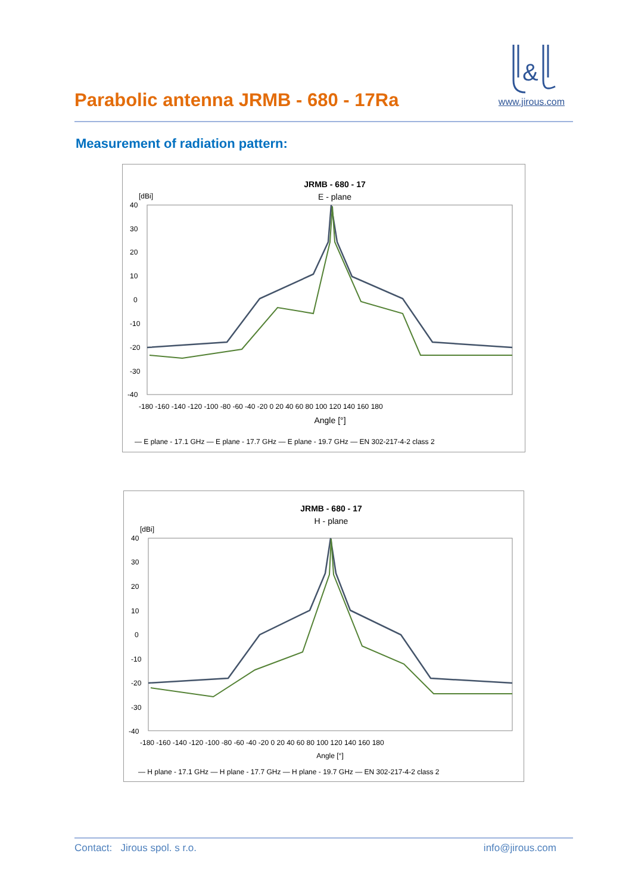Parabolic antenna JRMB - 680 - 17Ra
&
www.jirous.com
Measurement of radiation pattern:
JRMB - 680 - 17
E - plane
[dBi]
40
30
20
10
0
-10
-20
-30
-40
-180 -160 -140 -120 -100 -80 -60 -40 -20 0 20 40 60 80 100 120 140 160 180
Angle [°]
— E plane - 17.1 GHz — E plane - 17.7 GHz — E plane - 19.7 GHz — EN 302-217-4-2 class 2
JRMB - 680 - 17
H - plane
[dBi]
40
30
20
10
0
-10
-20
-30
-40
-180 -160 -140 -120 -100 -80 -60 -40 -20 0 20 40 60 80 100 120 140 160 180
Angle [°]
— H plane - 17.1 GHz — H plane - 17.7 GHz — H plane - 19.7 GHz — EN 302-217-4-2 class 2
Contact: Jirous spol. s r.o. info@jirous.com